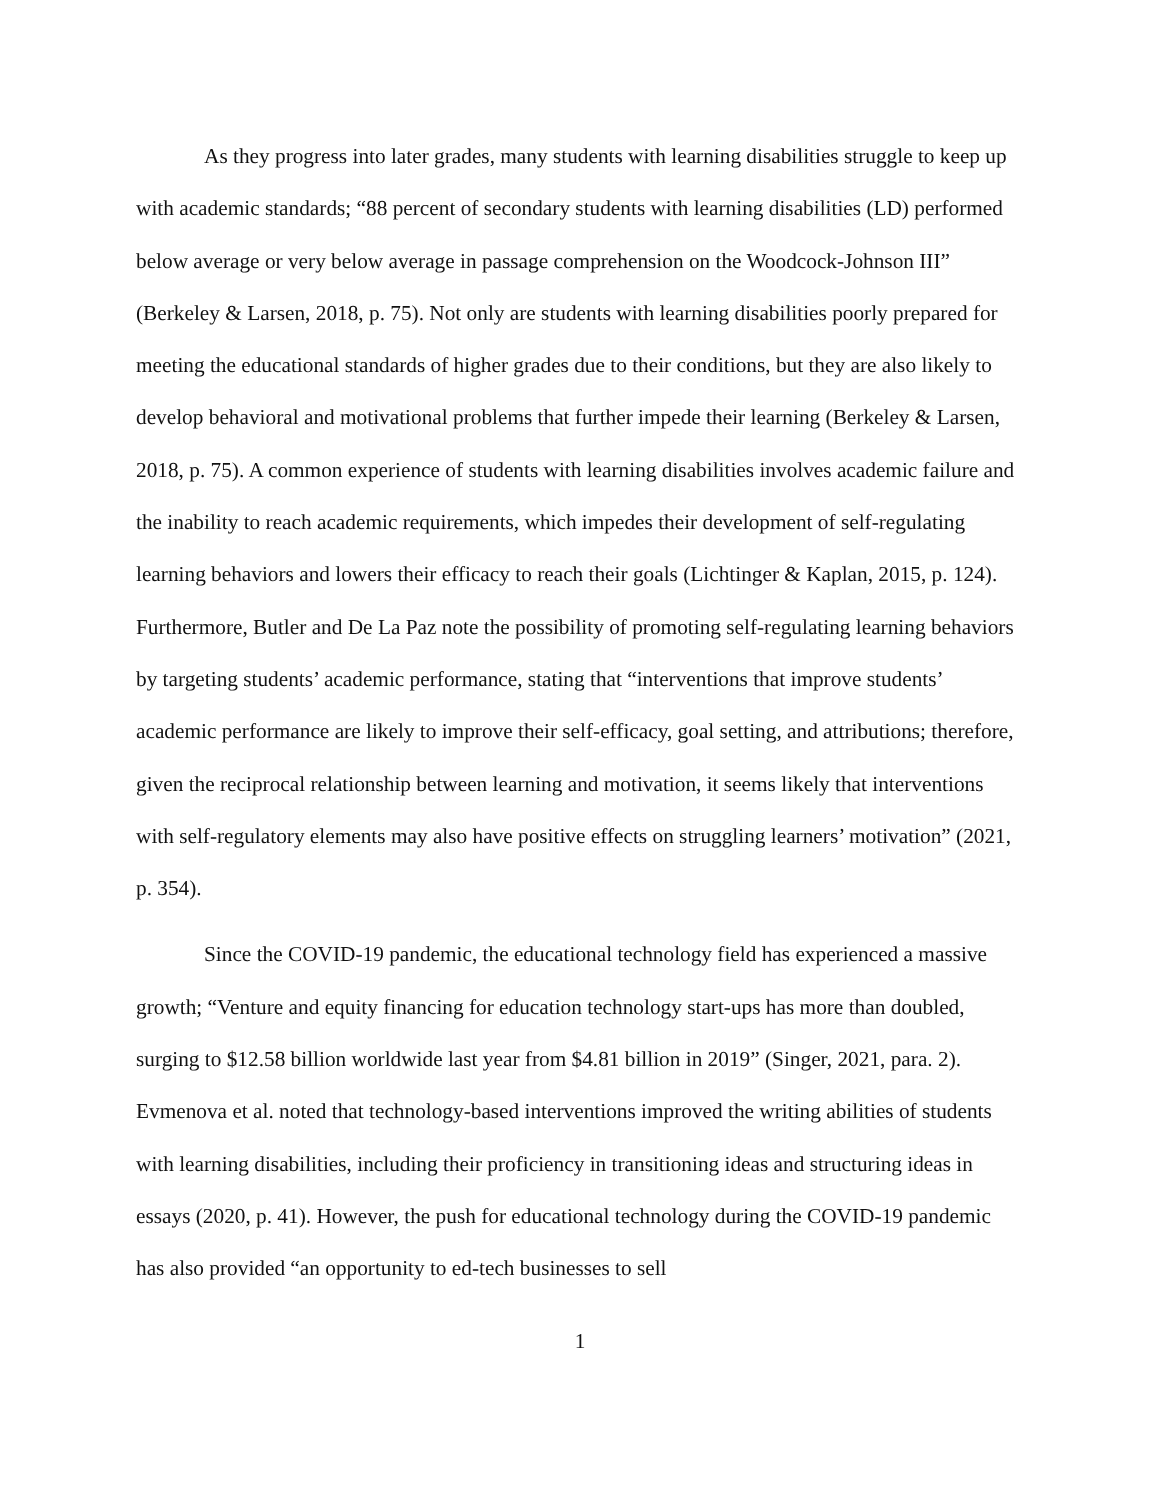As they progress into later grades, many students with learning disabilities struggle to keep up with academic standards; “88 percent of secondary students with learning disabilities (LD) performed below average or very below average in passage comprehension on the Woodcock-Johnson III” (Berkeley & Larsen, 2018, p. 75). Not only are students with learning disabilities poorly prepared for meeting the educational standards of higher grades due to their conditions, but they are also likely to develop behavioral and motivational problems that further impede their learning (Berkeley & Larsen, 2018, p. 75). A common experience of students with learning disabilities involves academic failure and the inability to reach academic requirements, which impedes their development of self-regulating learning behaviors and lowers their efficacy to reach their goals (Lichtinger & Kaplan, 2015, p. 124). Furthermore, Butler and De La Paz note the possibility of promoting self-regulating learning behaviors by targeting students’ academic performance, stating that “interventions that improve students’ academic performance are likely to improve their self-efficacy, goal setting, and attributions; therefore, given the reciprocal relationship between learning and motivation, it seems likely that interventions with self-regulatory elements may also have positive effects on struggling learners’ motivation” (2021, p. 354).
Since the COVID-19 pandemic, the educational technology field has experienced a massive growth; “Venture and equity financing for education technology start-ups has more than doubled, surging to $12.58 billion worldwide last year from $4.81 billion in 2019” (Singer, 2021, para. 2). Evmenova et al. noted that technology-based interventions improved the writing abilities of students with learning disabilities, including their proficiency in transitioning ideas and structuring ideas in essays (2020, p. 41). However, the push for educational technology during the COVID-19 pandemic has also provided “an opportunity to ed-tech businesses to sell
1